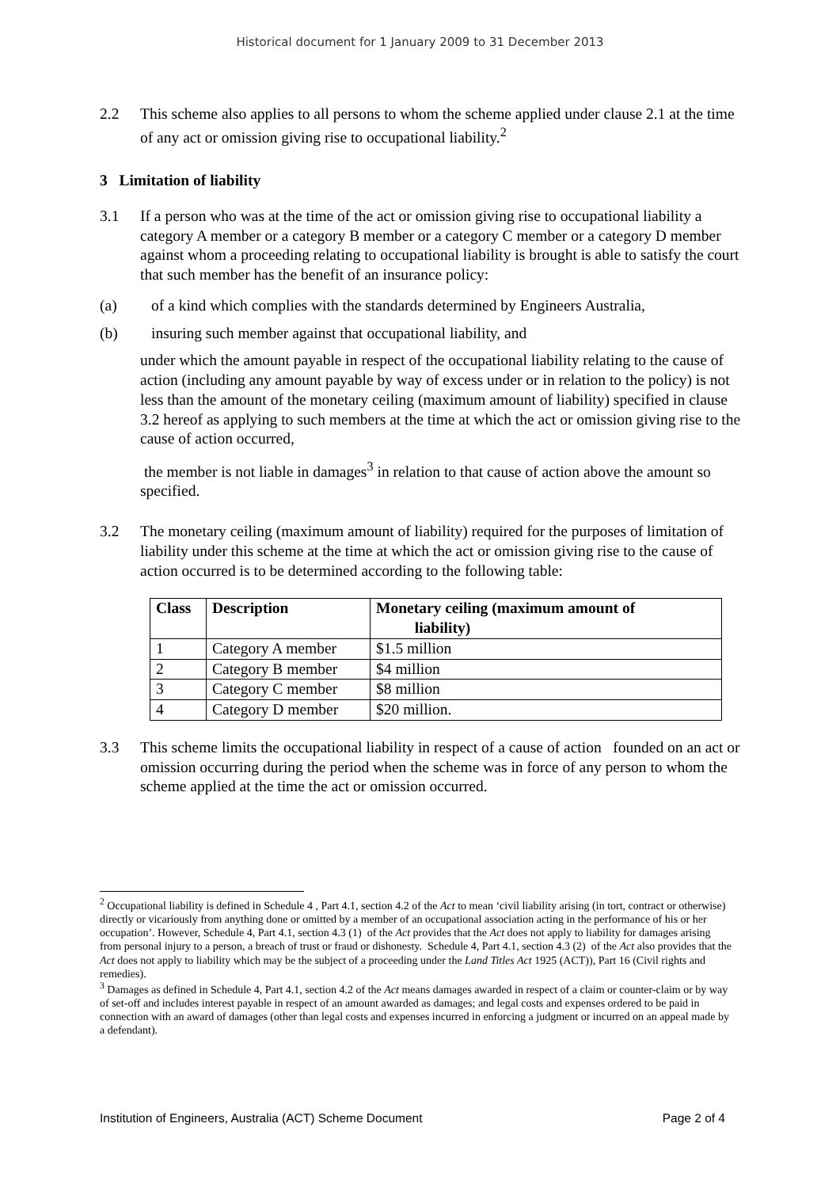Historical document for 1 January 2009 to 31 December 2013
2.2 This scheme also applies to all persons to whom the scheme applied under clause 2.1 at the time of any act or omission giving rise to occupational liability.<sup>2</sup>
3 Limitation of liability
3.1 If a person who was at the time of the act or omission giving rise to occupational liability a category A member or a category B member or a category C member or a category D member against whom a proceeding relating to occupational liability is brought is able to satisfy the court that such member has the benefit of an insurance policy:
(a) of a kind which complies with the standards determined by Engineers Australia,
(b) insuring such member against that occupational liability, and
under which the amount payable in respect of the occupational liability relating to the cause of action (including any amount payable by way of excess under or in relation to the policy) is not less than the amount of the monetary ceiling (maximum amount of liability) specified in clause 3.2 hereof as applying to such members at the time at which the act or omission giving rise to the cause of action occurred,
the member is not liable in damages<sup>3</sup> in relation to that cause of action above the amount so specified.
3.2 The monetary ceiling (maximum amount of liability) required for the purposes of limitation of liability under this scheme at the time at which the act or omission giving rise to the cause of action occurred is to be determined according to the following table:
| Class | Description | Monetary ceiling (maximum amount of liability) |
| --- | --- | --- |
| 1 | Category A member | $1.5 million |
| 2 | Category B member | $4 million |
| 3 | Category C member | $8 million |
| 4 | Category D member | $20 million. |
3.3 This scheme limits the occupational liability in respect of a cause of action founded on an act or omission occurring during the period when the scheme was in force of any person to whom the scheme applied at the time the act or omission occurred.
<sup>2</sup> Occupational liability is defined in Schedule 4 , Part 4.1, section 4.2 of the Act to mean ‘civil liability arising (in tort, contract or otherwise) directly or vicariously from anything done or omitted by a member of an occupational association acting in the performance of his or her occupation’. However, Schedule 4, Part 4.1, section 4.3 (1) of the Act provides that the Act does not apply to liability for damages arising from personal injury to a person, a breach of trust or fraud or dishonesty. Schedule 4, Part 4.1, section 4.3 (2) of the Act also provides that the Act does not apply to liability which may be the subject of a proceeding under the Land Titles Act 1925 (ACT)), Part 16 (Civil rights and remedies).
<sup>3</sup> Damages as defined in Schedule 4, Part 4.1, section 4.2 of the Act means damages awarded in respect of a claim or counter-claim or by way of set-off and includes interest payable in respect of an amount awarded as damages; and legal costs and expenses ordered to be paid in connection with an award of damages (other than legal costs and expenses incurred in enforcing a judgment or incurred on an appeal made by a defendant).
Institution of Engineers, Australia (ACT) Scheme Document Page 2 of 4